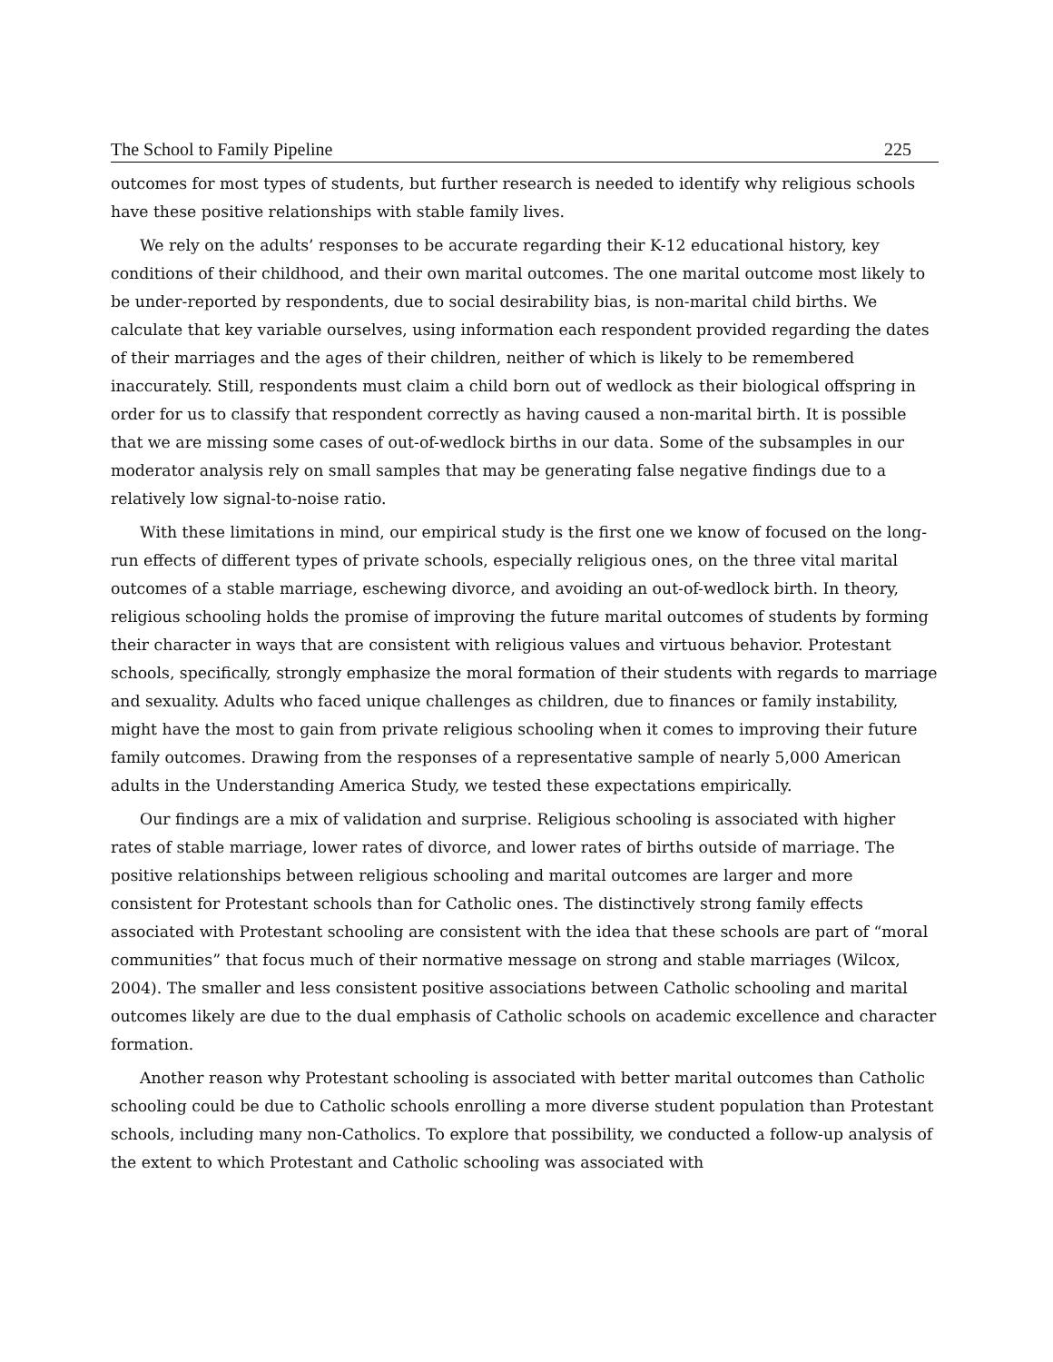The School to Family Pipeline 225
outcomes for most types of students, but further research is needed to identify why religious schools have these positive relationships with stable family lives.
We rely on the adults’ responses to be accurate regarding their K-12 educational history, key conditions of their childhood, and their own marital outcomes. The one marital outcome most likely to be under-reported by respondents, due to social desirability bias, is non-marital child births. We calculate that key variable ourselves, using information each respondent provided regarding the dates of their marriages and the ages of their children, neither of which is likely to be remembered inaccurately. Still, respondents must claim a child born out of wedlock as their biological offspring in order for us to classify that respondent correctly as having caused a non-marital birth. It is possible that we are missing some cases of out-of-wedlock births in our data. Some of the subsamples in our moderator analysis rely on small samples that may be generating false negative findings due to a relatively low signal-to-noise ratio.
With these limitations in mind, our empirical study is the first one we know of focused on the long-run effects of different types of private schools, especially religious ones, on the three vital marital outcomes of a stable marriage, eschewing divorce, and avoiding an out-of-wedlock birth. In theory, religious schooling holds the promise of improving the future marital outcomes of students by forming their character in ways that are consistent with religious values and virtuous behavior. Protestant schools, specifically, strongly emphasize the moral formation of their students with regards to marriage and sexuality. Adults who faced unique challenges as children, due to finances or family instability, might have the most to gain from private religious schooling when it comes to improving their future family outcomes. Drawing from the responses of a representative sample of nearly 5,000 American adults in the Understanding America Study, we tested these expectations empirically.
Our findings are a mix of validation and surprise. Religious schooling is associated with higher rates of stable marriage, lower rates of divorce, and lower rates of births outside of marriage. The positive relationships between religious schooling and marital outcomes are larger and more consistent for Protestant schools than for Catholic ones. The distinctively strong family effects associated with Protestant schooling are consistent with the idea that these schools are part of “moral communities” that focus much of their normative message on strong and stable marriages (Wilcox, 2004). The smaller and less consistent positive associations between Catholic schooling and marital outcomes likely are due to the dual emphasis of Catholic schools on academic excellence and character formation.
Another reason why Protestant schooling is associated with better marital outcomes than Catholic schooling could be due to Catholic schools enrolling a more diverse student population than Protestant schools, including many non-Catholics. To explore that possibility, we conducted a follow-up analysis of the extent to which Protestant and Catholic schooling was associated with